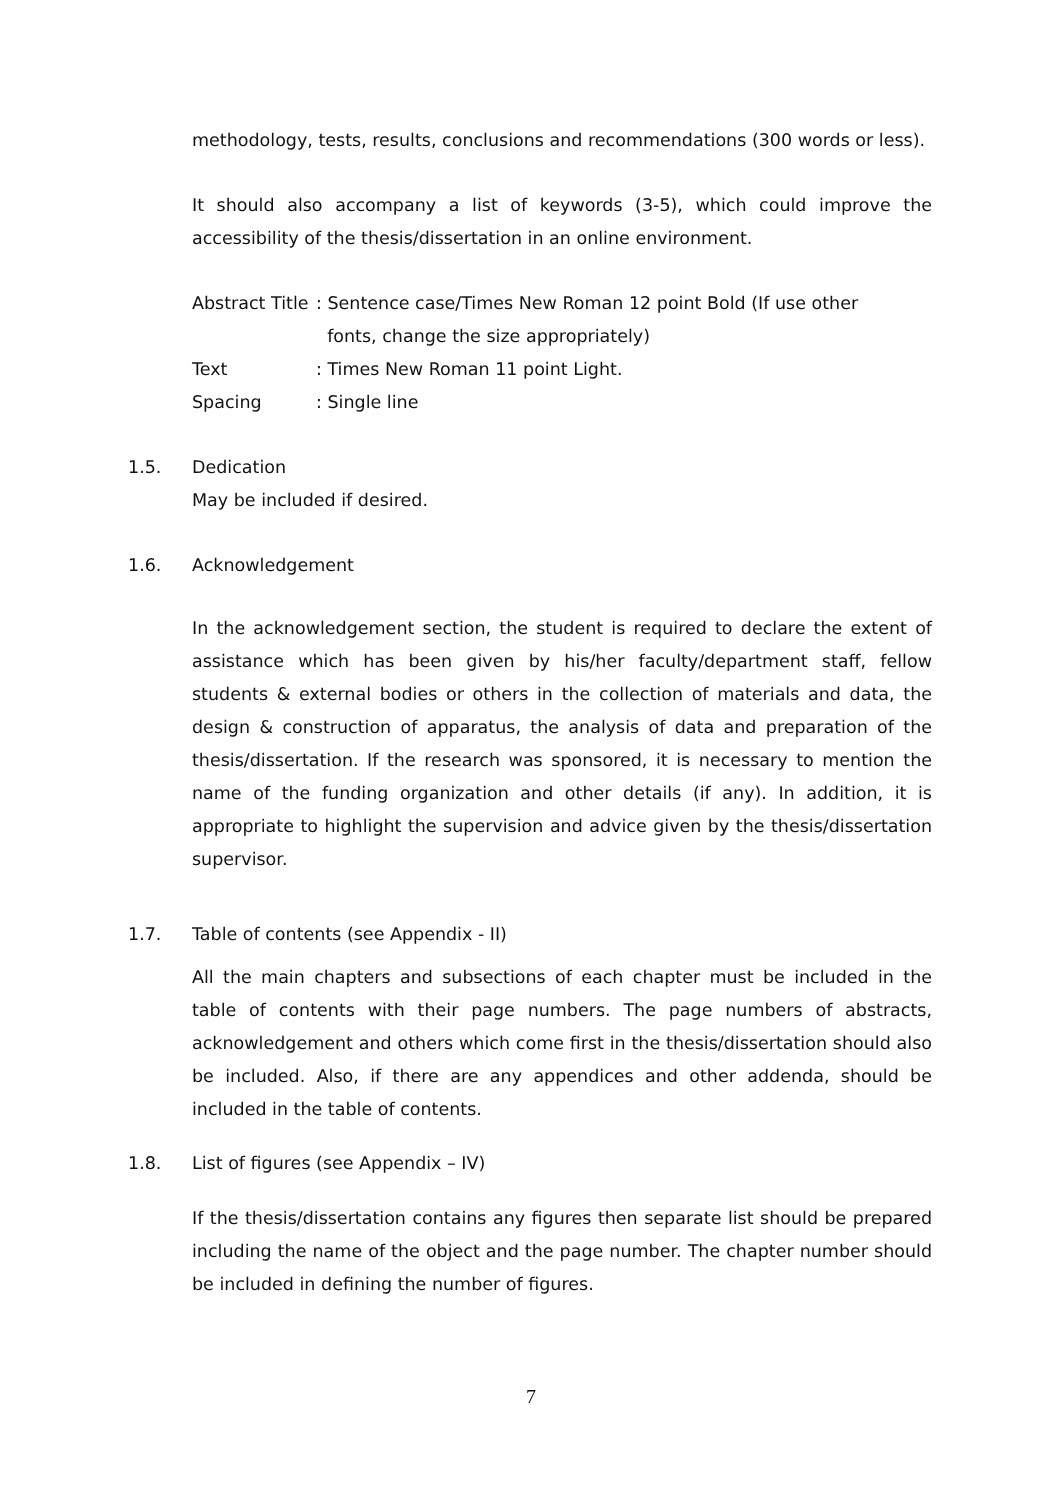methodology, tests, results, conclusions and recommendations (300 words or less).
It should also accompany a list of keywords (3-5), which could improve the accessibility of the thesis/dissertation in an online environment.
Abstract Title: Sentence case/Times New Roman 12 point Bold (If use other
fonts, change the size appropriately)
Text: Times New Roman 11 point Light.
Spacing: Single line
1.5. Dedication
May be included if desired.
1.6. Acknowledgement
In the acknowledgement section, the student is required to declare the extent of assistance which has been given by his/her faculty/department staff, fellow students & external bodies or others in the collection of materials and data, the design & construction of apparatus, the analysis of data and preparation of the thesis/dissertation. If the research was sponsored, it is necessary to mention the name of the funding organization and other details (if any). In addition, it is appropriate to highlight the supervision and advice given by the thesis/dissertation supervisor.
1.7. Table of contents (see Appendix - II)
All the main chapters and subsections of each chapter must be included in the table of contents with their page numbers. The page numbers of abstracts, acknowledgement and others which come first in the thesis/dissertation should also be included. Also, if there are any appendices and other addenda, should be included in the table of contents.
1.8. List of figures (see Appendix – IV)
If the thesis/dissertation contains any figures then separate list should be prepared including the name of the object and the page number. The chapter number should be included in defining the number of figures.
7